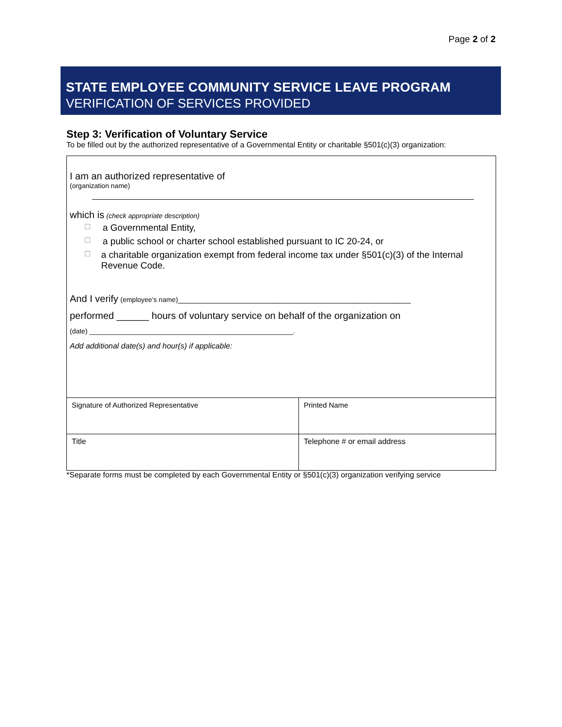Page 2 of 2
STATE EMPLOYEE COMMUNITY SERVICE LEAVE PROGRAM
VERIFICATION OF SERVICES PROVIDED
Step 3: Verification of Voluntary Service
To be filled out by the authorized representative of a Governmental Entity or charitable §501(c)(3) organization:
I am an authorized representative of
(organization name)
which is (check appropriate description)
☐ a Governmental Entity,
☐ a public school or charter school established pursuant to IC 20-24, or
☐ a charitable organization exempt from federal income tax under §501(c)(3) of the Internal Revenue Code.
And I verify (employee’s name)______________________________________________________
performed ______ hours of voluntary service on behalf of the organization on
(date) ______________________________________________________.
Add additional date(s) and hour(s) if applicable:
| Signature of Authorized Representative | Printed Name |
| Title | Telephone # or email address |
*Separate forms must be completed by each Governmental Entity or §501(c)(3) organization verifying service